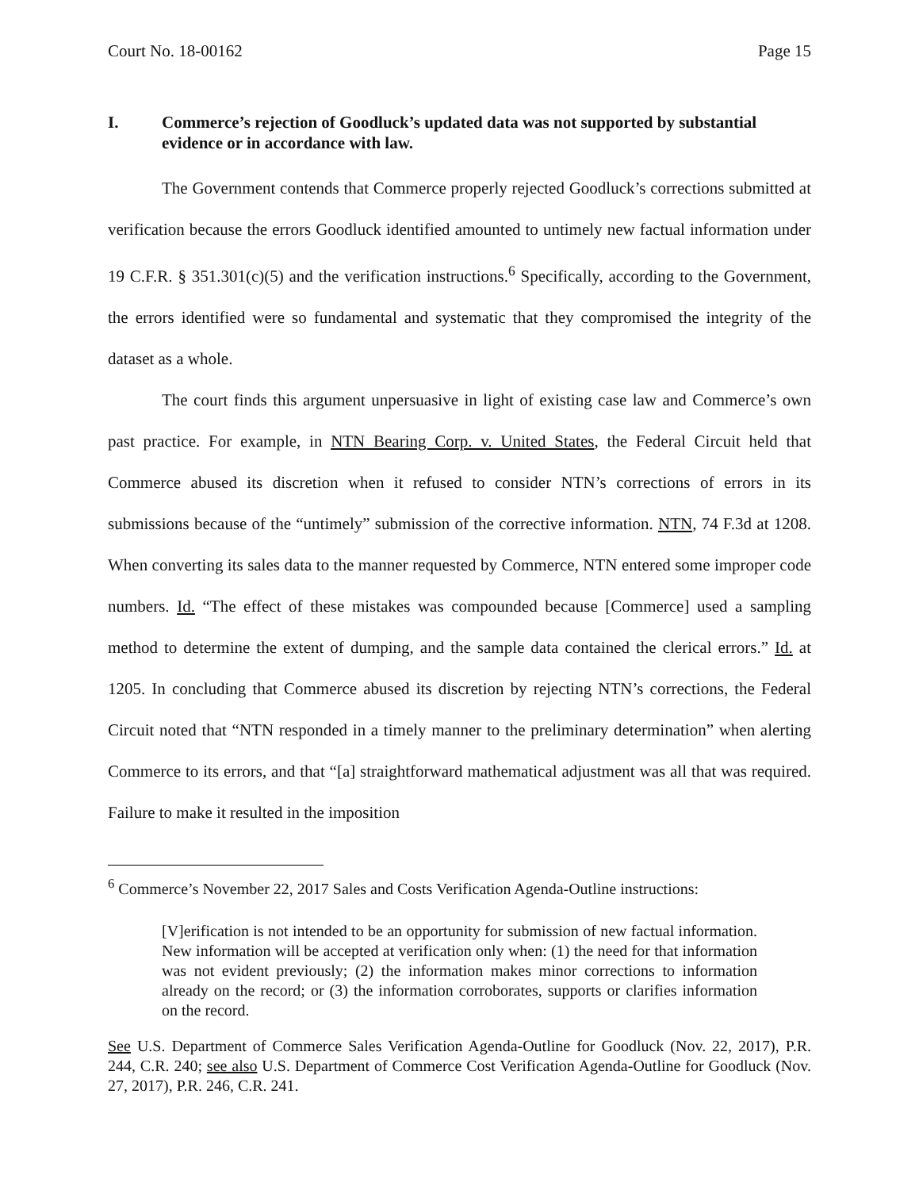Court No. 18-00162 Page 15
I. Commerce’s rejection of Goodluck’s updated data was not supported by substantial evidence or in accordance with law.
The Government contends that Commerce properly rejected Goodluck’s corrections submitted at verification because the errors Goodluck identified amounted to untimely new factual information under 19 C.F.R. § 351.301(c)(5) and the verification instructions.<sup>6</sup> Specifically, according to the Government, the errors identified were so fundamental and systematic that they compromised the integrity of the dataset as a whole.
The court finds this argument unpersuasive in light of existing case law and Commerce’s own past practice. For example, in NTN Bearing Corp. v. United States, the Federal Circuit held that Commerce abused its discretion when it refused to consider NTN’s corrections of errors in its submissions because of the “untimely” submission of the corrective information. NTN, 74 F.3d at 1208. When converting its sales data to the manner requested by Commerce, NTN entered some improper code numbers. Id. “The effect of these mistakes was compounded because [Commerce] used a sampling method to determine the extent of dumping, and the sample data contained the clerical errors.” Id. at 1205. In concluding that Commerce abused its discretion by rejecting NTN’s corrections, the Federal Circuit noted that “NTN responded in a timely manner to the preliminary determination” when alerting Commerce to its errors, and that “[a] straightforward mathematical adjustment was all that was required. Failure to make it resulted in the imposition
<sup>6</sup> Commerce’s November 22, 2017 Sales and Costs Verification Agenda-Outline instructions:
[V]erification is not intended to be an opportunity for submission of new factual information. New information will be accepted at verification only when: (1) the need for that information was not evident previously; (2) the information makes minor corrections to information already on the record; or (3) the information corroborates, supports or clarifies information on the record.
See U.S. Department of Commerce Sales Verification Agenda-Outline for Goodluck (Nov. 22, 2017), P.R. 244, C.R. 240; see also U.S. Department of Commerce Cost Verification Agenda-Outline for Goodluck (Nov. 27, 2017), P.R. 246, C.R. 241.